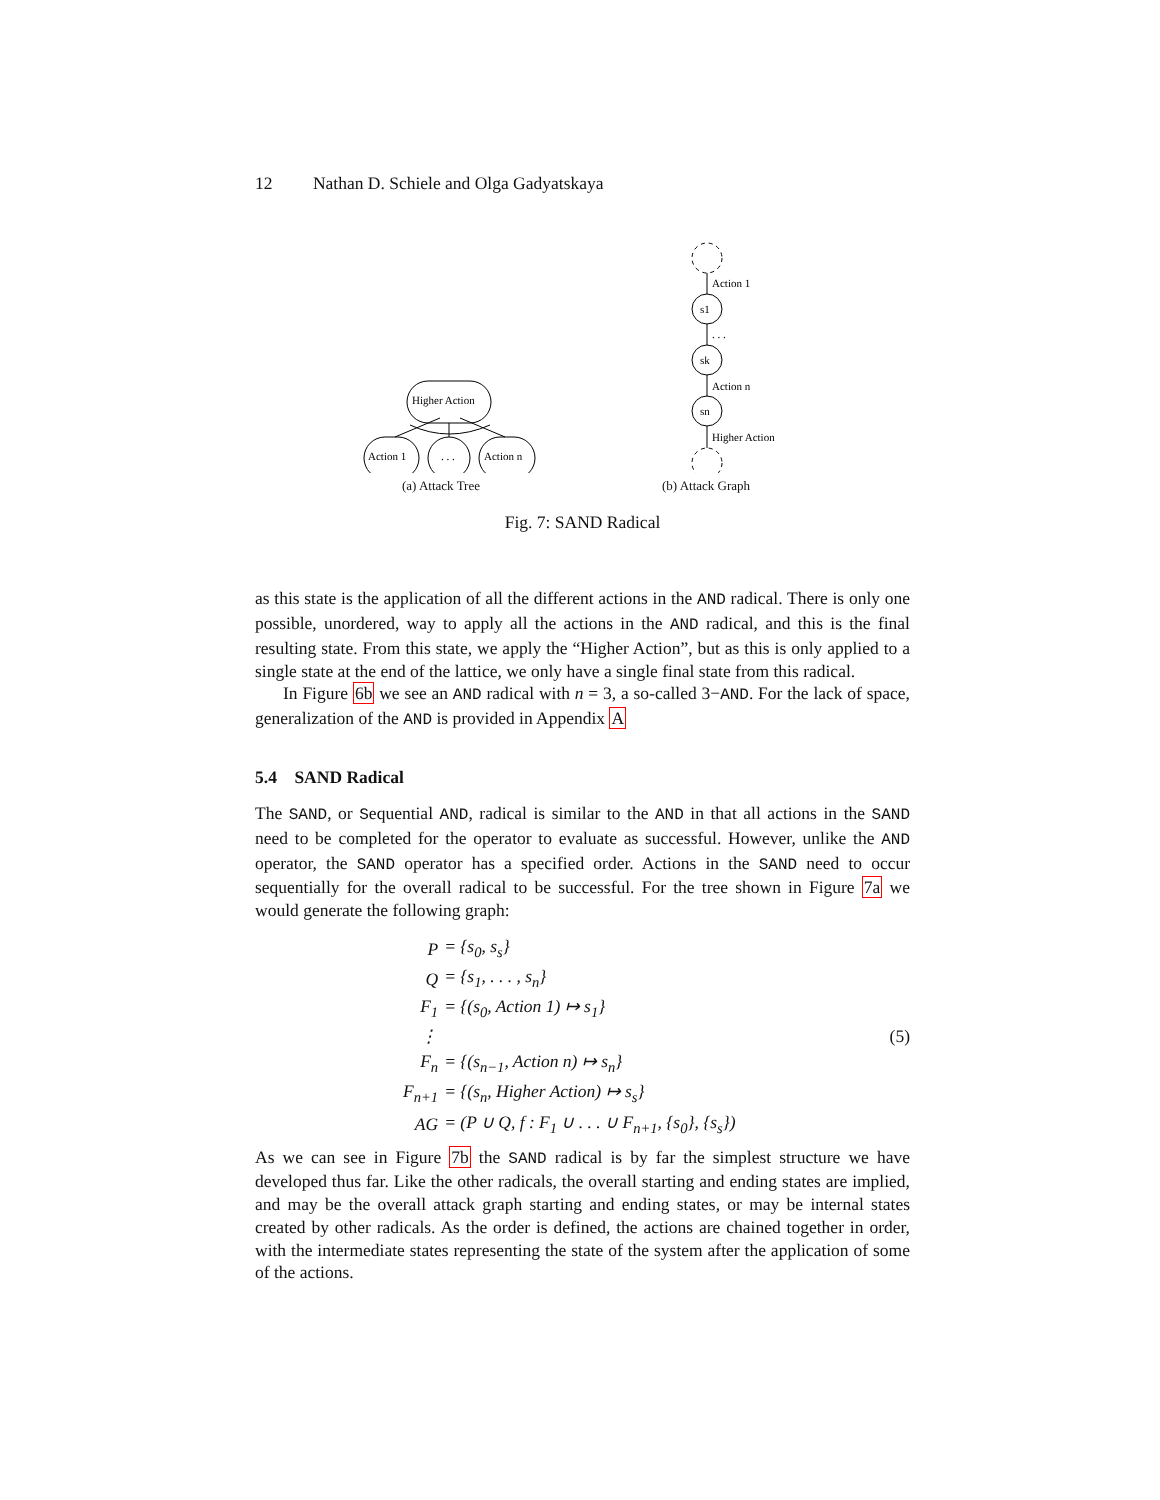12 Nathan D. Schiele and Olga Gadyatskaya
Higher Action
Action 1
. . .
Action n
s1
sk
sn
Action 1
. . .
Action n
Higher Action
(a) Attack Tree (b) Attack Graph
Fig. 7: SAND Radical
as this state is the application of all the different actions in the AND radical. There is only one possible, unordered, way to apply all the actions in the AND radical, and this is the final resulting state. From this state, we apply the “Higher Action”, but as this is only applied to a single state at the end of the lattice, we only have a single final state from this radical.
In Figure 6b we see an AND radical with n = 3, a so-called 3−AND. For the lack of space, generalization of the AND is provided in Appendix A
5.4 SAND Radical
The SAND, or Sequential AND, radical is similar to the AND in that all actions in the SAND need to be completed for the operator to evaluate as successful. However, unlike the AND operator, the SAND operator has a specified order. Actions in the SAND need to occur sequentially for the overall radical to be successful. For the tree shown in Figure 7a we would generate the following graph:
| P | = {s<sub>0</sub>, s<sub>s</sub>} |
| Q | = {s<sub>1</sub>, . . . , s<sub>n</sub>} |
| F<sub>1</sub> | = {(s<sub>0</sub>, Action 1) ↦ s<sub>1</sub>} |
| ⋮ | |
| F<sub>n</sub> | = {(s<sub>n−1</sub>, Action n) ↦ s<sub>n</sub>} |
| F<sub>n+1</sub> | = {(s<sub>n</sub>, Higher Action) ↦ s<sub>s</sub>} |
| AG | = (P ∪ Q, f : F<sub>1</sub> ∪ . . . ∪ F<sub>n+1</sub>, {s<sub>0</sub>}, {s<sub>s</sub>}) |
(5)
As we can see in Figure 7b the SAND radical is by far the simplest structure we have developed thus far. Like the other radicals, the overall starting and ending states are implied, and may be the overall attack graph starting and ending states, or may be internal states created by other radicals. As the order is defined, the actions are chained together in order, with the intermediate states representing the state of the system after the application of some of the actions.